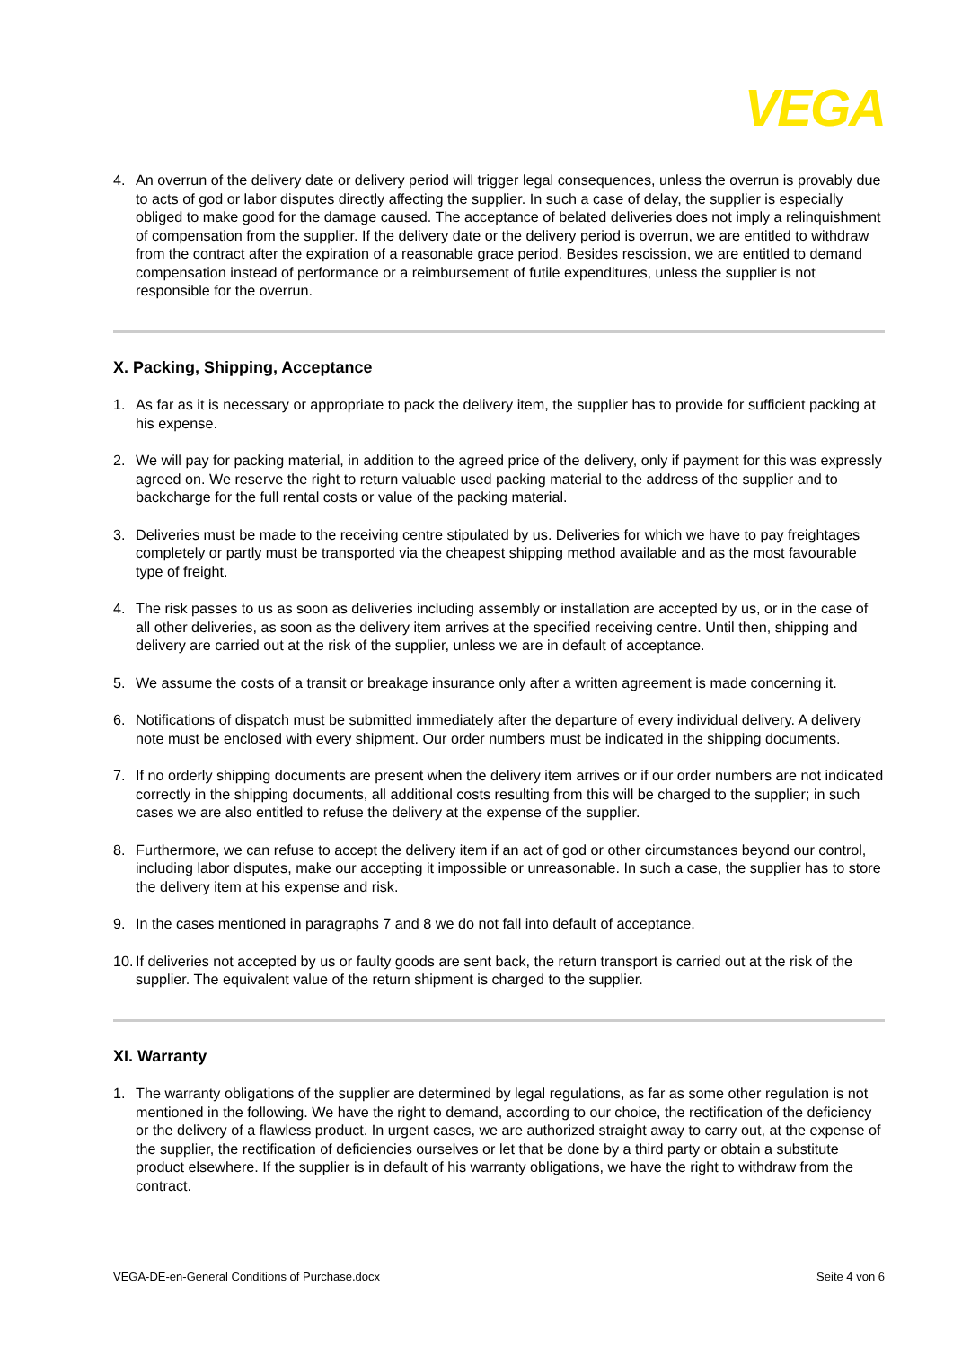VEGA
4. An overrun of the delivery date or delivery period will trigger legal consequences, unless the overrun is provably due to acts of god or labor disputes directly affecting the supplier. In such a case of delay, the supplier is especially obliged to make good for the damage caused. The acceptance of belated deliveries does not imply a relinquishment of compensation from the supplier. If the delivery date or the delivery period is overrun, we are entitled to withdraw from the contract after the expiration of a reasonable grace period. Besides rescission, we are entitled to demand compensation instead of performance or a reimbursement of futile expenditures, unless the supplier is not responsible for the overrun.
X. Packing, Shipping, Acceptance
1. As far as it is necessary or appropriate to pack the delivery item, the supplier has to provide for sufficient packing at his expense.
2. We will pay for packing material, in addition to the agreed price of the delivery, only if payment for this was expressly agreed on. We reserve the right to return valuable used packing material to the address of the supplier and to backcharge for the full rental costs or value of the packing material.
3. Deliveries must be made to the receiving centre stipulated by us. Deliveries for which we have to pay freightages completely or partly must be transported via the cheapest shipping method available and as the most favourable type of freight.
4. The risk passes to us as soon as deliveries including assembly or installation are accepted by us, or in the case of all other deliveries, as soon as the delivery item arrives at the specified receiving centre. Until then, shipping and delivery are carried out at the risk of the supplier, unless we are in default of acceptance.
5. We assume the costs of a transit or breakage insurance only after a written agreement is made concerning it.
6. Notifications of dispatch must be submitted immediately after the departure of every individual delivery. A delivery note must be enclosed with every shipment. Our order numbers must be indicated in the shipping documents.
7. If no orderly shipping documents are present when the delivery item arrives or if our order numbers are not indicated correctly in the shipping documents, all additional costs resulting from this will be charged to the supplier; in such cases we are also entitled to refuse the delivery at the expense of the supplier.
8. Furthermore, we can refuse to accept the delivery item if an act of god or other circumstances beyond our control, including labor disputes, make our accepting it impossible or unreasonable. In such a case, the supplier has to store the delivery item at his expense and risk.
9. In the cases mentioned in paragraphs 7 and 8 we do not fall into default of acceptance.
10.
If deliveries not accepted by us or faulty goods are sent back, the return transport is carried out at the risk of the supplier. The equivalent value of the return shipment is charged to the supplier.
XI. Warranty
1. The warranty obligations of the supplier are determined by legal regulations, as far as some other regulation is not mentioned in the following. We have the right to demand, according to our choice, the rectification of the deficiency or the delivery of a flawless product. In urgent cases, we are authorized straight away to carry out, at the expense of the supplier, the rectification of deficiencies ourselves or let that be done by a third party or obtain a substitute product elsewhere. If the supplier is in default of his warranty obligations, we have the right to withdraw from the contract.
VEGA-DE-en-General Conditions of Purchase.docx Seite 4 von 6